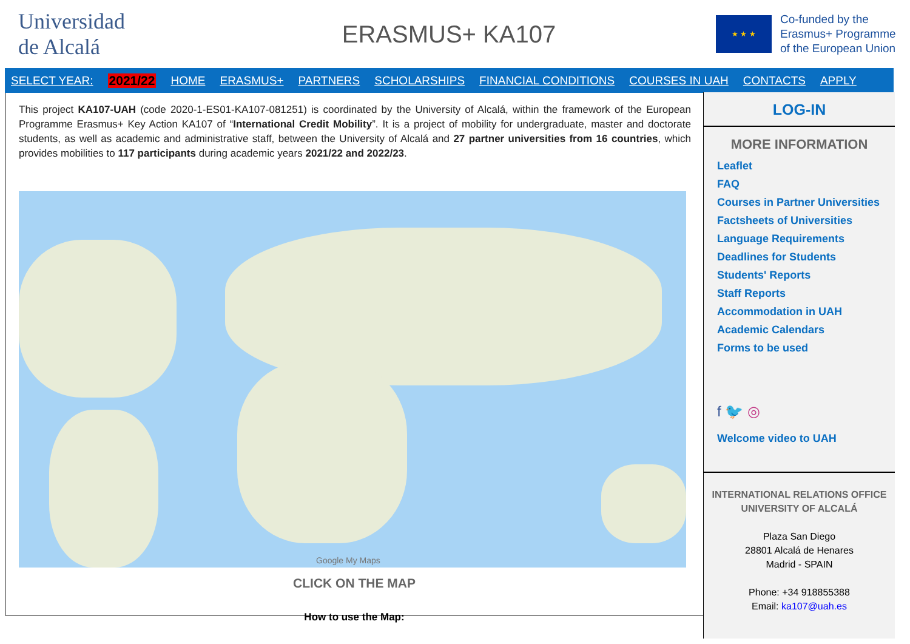Universidad
de Alcalá
ERASMUS+ KA107
★ ★ ★
Co-funded by the
Erasmus+ Programme
of the European Union
SELECT YEAR: 2021/22 HOME ERASMUS+ PARTNERS SCHOLARSHIPS FINANCIAL CONDITIONS COURSES IN UAH CONTACTS APPLY
This project KA107-UAH (code 2020-1-ES01-KA107-081251) is coordinated by the University of Alcalá, within the framework of the European Programme Erasmus+ Key Action KA107 of “International Credit Mobility”. It is a project of mobility for undergraduate, master and doctorate students, as well as academic and administrative staff, between the University of Alcalá and 27 partner universities from 16 countries, which provides mobilities to 117 participants during academic years 2021/22 and 2022/23.
Google My Maps
CLICK ON THE MAP
How to use the Map:
LOG-IN
MORE INFORMATION
Leaflet
FAQ
Courses in Partner Universities
Factsheets of Universities
Language Requirements
Deadlines for Students
Students' Reports
Staff Reports
Accommodation in UAH
Academic Calendars
Forms to be used
f 🐦 ◎
Welcome video to UAH
INTERNATIONAL RELATIONS OFFICE
UNIVERSITY OF ALCALÁ
Plaza San Diego
28801 Alcalá de Henares
Madrid - SPAIN
Phone: +34 918855388
Email: ka107@uah.es